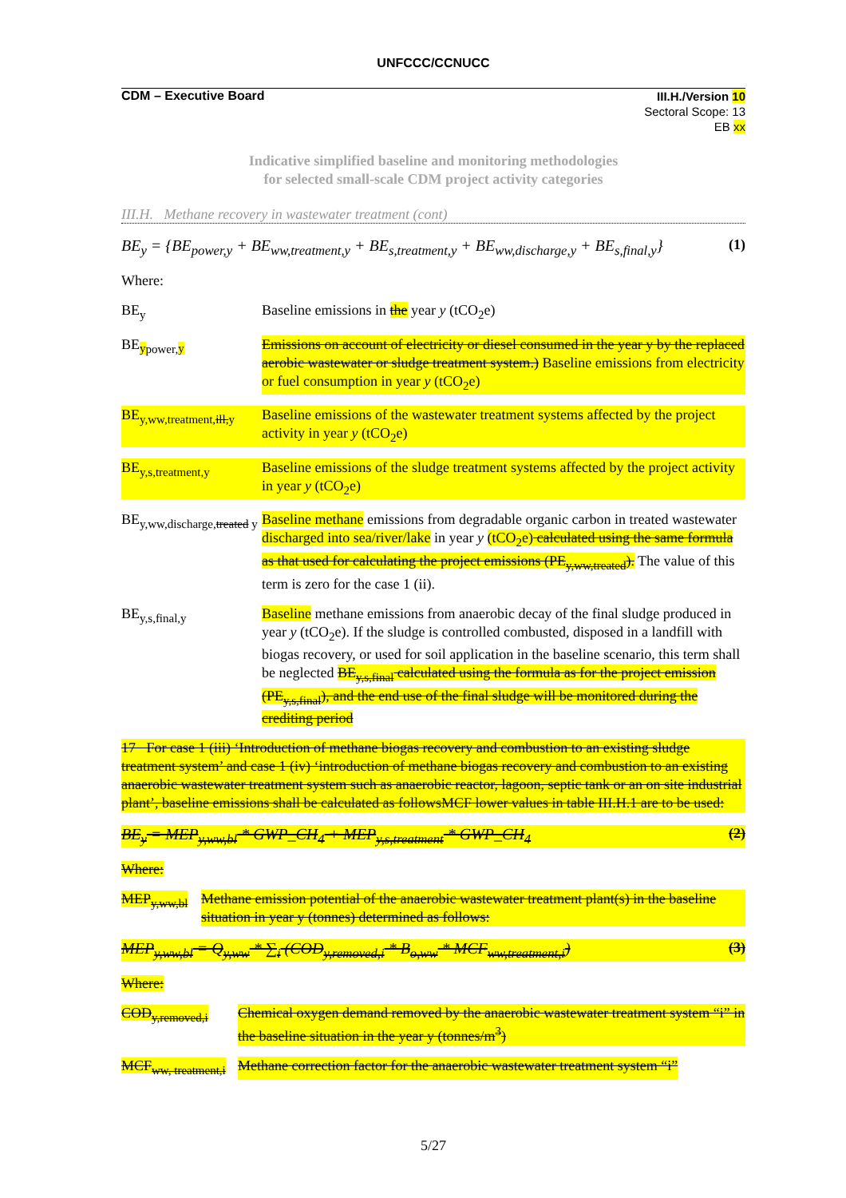UNFCCC/CCNUCC
CDM – Executive Board
III.H./Version 10
Sectoral Scope: 13
EB xx
Indicative simplified baseline and monitoring methodologies
for selected small-scale CDM project activity categories
III.H. Methane recovery in wastewater treatment (cont)
BE<sub>y</sub> = {BE<sub>power,y</sub> + BE<sub>ww,treatment,y</sub> + BE<sub>s,treatment,y</sub> + BE<sub>ww,discharge,y</sub> + BE<sub>s,final,y</sub>} (1)
Where:
BE<sub>y</sub> Baseline emissions in the year y (tCO<sub>2</sub>e)
BE<sub>ypower,y</sub> Emissions on account of electricity or diesel consumed in the year y by the replaced aerobic wastewater or sludge treatment system.) Baseline emissions from electricity or fuel consumption in year y (tCO<sub>2</sub>e)
BE<sub>y,ww,treatment,ill,y</sub>
Baseline emissions of the wastewater treatment systems affected by the project activity in year y (tCO<sub>2</sub>e)
BE<sub>y,s,treatment,y</sub>
Baseline emissions of the sludge treatment systems affected by the project activity in year y (tCO<sub>2</sub>e)
BE<sub>y,ww,discharge,treated y</sub>
Baseline methane emissions from degradable organic carbon in treated wastewater discharged into sea/river/lake in year y (tCO<sub>2</sub>e) calculated using the same formula as that used for calculating the project emissions (PE<sub>y,ww,treated</sub>). The value of this term is zero for the case 1 (ii).
BE<sub>y,s,final,y</sub> Baseline methane emissions from anaerobic decay of the final sludge produced in year y (tCO<sub>2</sub>e). If the sludge is controlled combusted, disposed in a landfill with biogas recovery, or used for soil application in the baseline scenario, this term shall be neglected BE<sub>y,s,final</sub> calculated using the formula as for the project emission (PE<sub>y,s,final</sub>), and the end use of the final sludge will be monitored during the crediting period
17 For case 1 (iii) ‘Introduction of methane biogas recovery and combustion to an existing sludge treatment system’ and case 1 (iv) ‘introduction of methane biogas recovery and combustion to an existing anaerobic wastewater treatment system such as anaerobic reactor, lagoon, septic tank or an on site industrial plant’, baseline emissions shall be calculated as followsMCF lower values in table III.H.1 are to be used:
BE<sub>y</sub> = MEP<sub>y,ww,bl</sub> * GWP_CH<sub>4</sub> + MEP<sub>y,s,treatment</sub> * GWP_CH<sub>4</sub> (2)
Where:
MEP<sub>y,ww,bl</sub>
Methane emission potential of the anaerobic wastewater treatment plant(s) in the baseline situation in year y (tonnes) determined as follows:
MEP<sub>y,ww,bl</sub> = Q<sub>y,ww</sub> * ∑<sub>i</sub> (COD<sub>y,removed,i</sub> * B<sub>o,ww</sub> * MCF<sub>ww,treatment,i</sub>) (3)
Where:
COD<sub>y,removed,i</sub>
Chemical oxygen demand removed by the anaerobic wastewater treatment system “i” in the baseline situation in the year y (tonnes/m<sup>3</sup>)
MCF<sub>ww, treatment,i</sub>
Methane correction factor for the anaerobic wastewater treatment system “i”
5/27